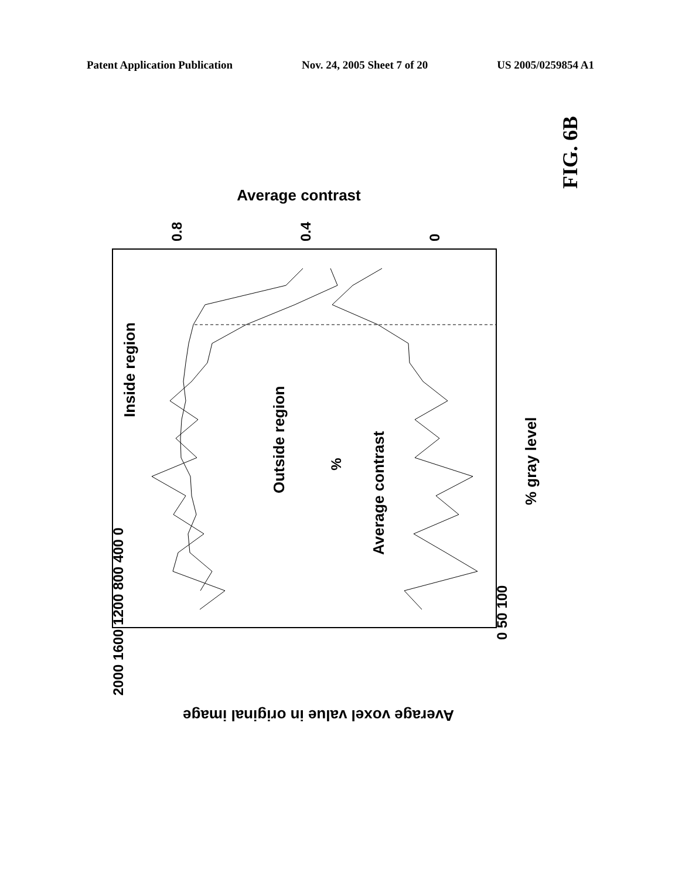Patent Application Publication Nov. 24, 2005 Sheet 7 of 20 US 2005/0259854 A1
%
Inside region
Outside region
Average contrast
% gray level
0 50 100
Average contrast
0.8
0.4
0
2000 1600 1200 800 400 0
Average voxel value in original image
FIG. 6B